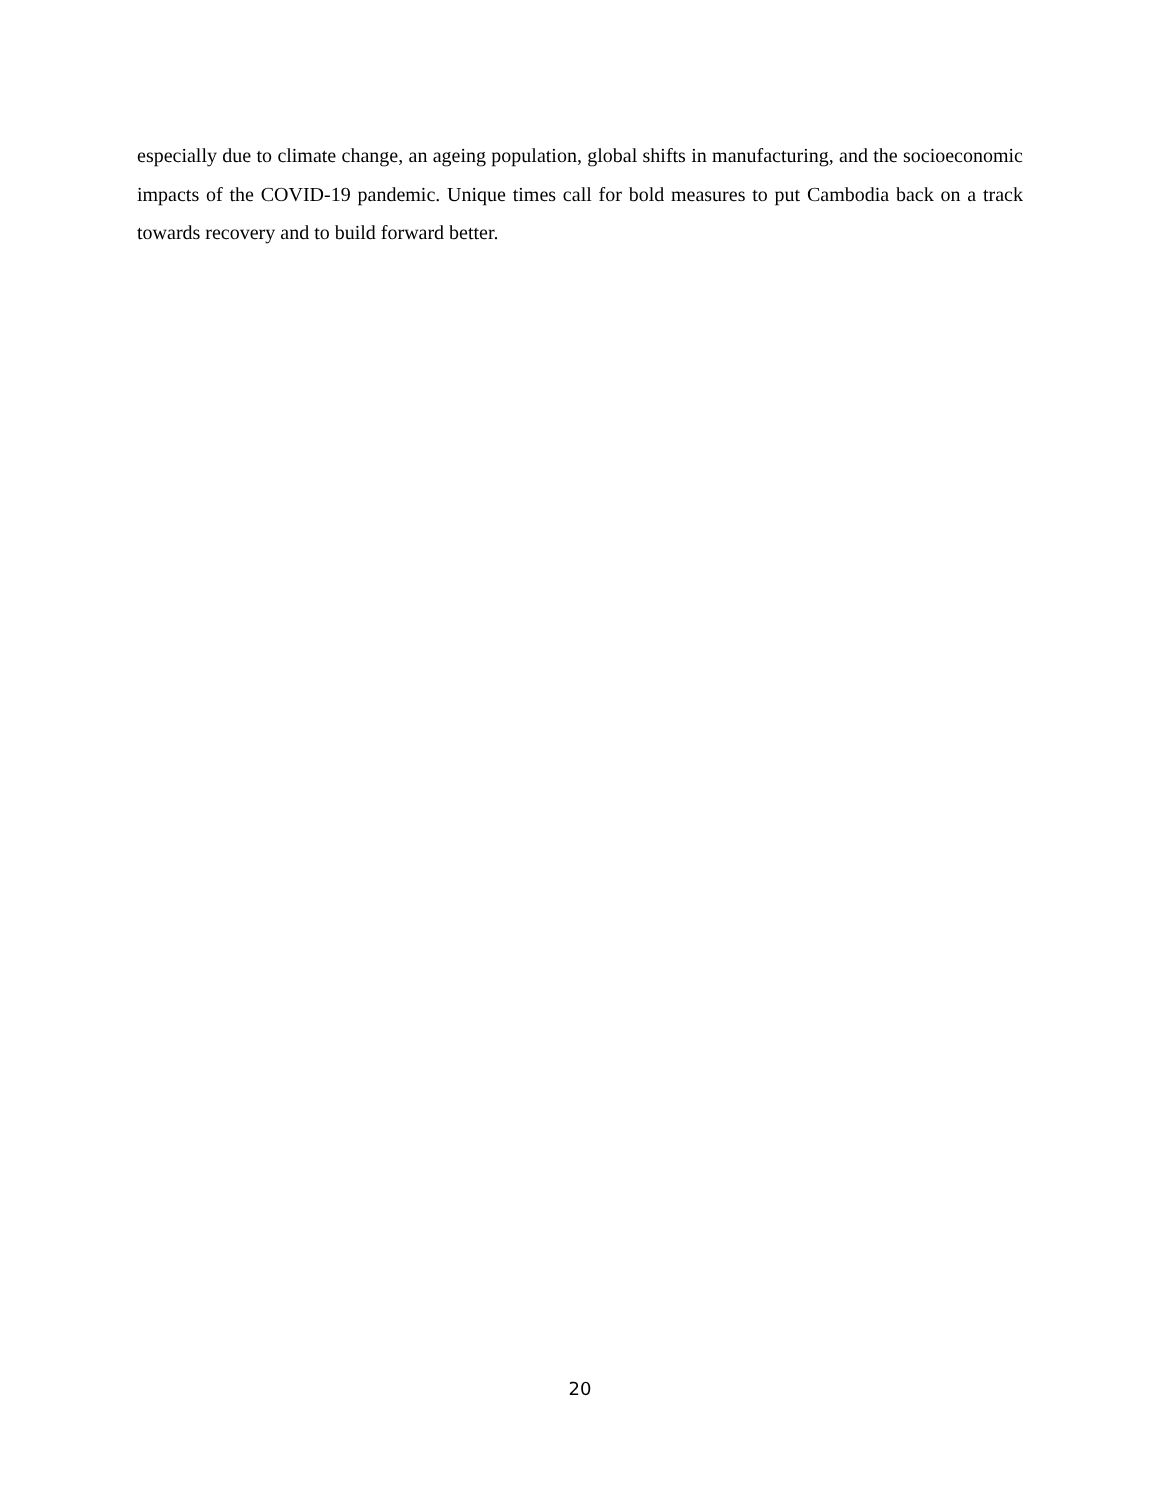especially due to climate change, an ageing population, global shifts in manufacturing, and the socioeconomic impacts of the COVID-19 pandemic. Unique times call for bold measures to put Cambodia back on a track towards recovery and to build forward better.
20